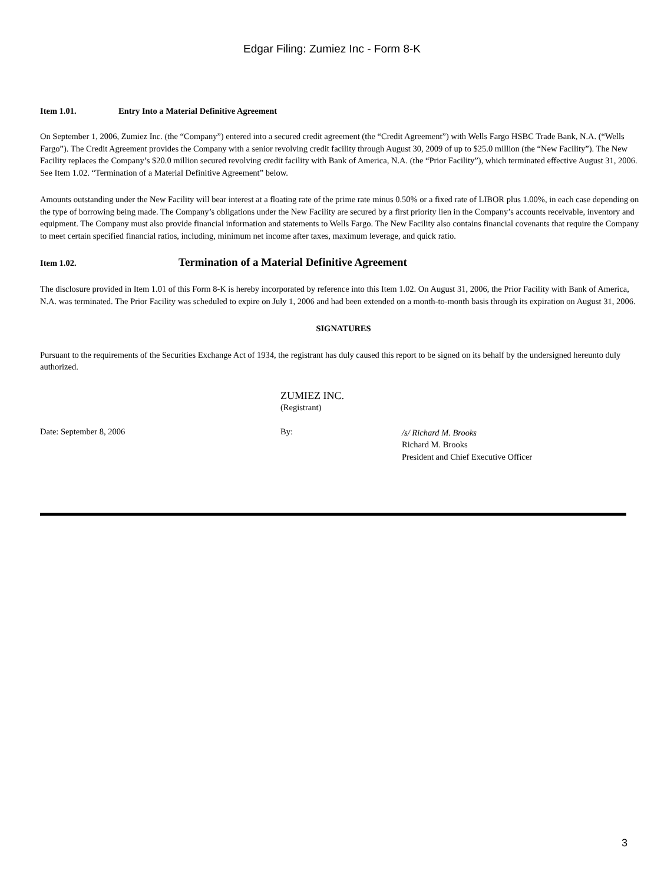Edgar Filing: Zumiez Inc - Form 8-K
Item 1.01. Entry Into a Material Definitive Agreement
On September 1, 2006, Zumiez Inc. (the “Company”) entered into a secured credit agreement (the “Credit Agreement”) with Wells Fargo HSBC Trade Bank, N.A. (“Wells Fargo”). The Credit Agreement provides the Company with a senior revolving credit facility through August 30, 2009 of up to $25.0 million (the “New Facility”). The New Facility replaces the Company’s $20.0 million secured revolving credit facility with Bank of America, N.A. (the “Prior Facility”), which terminated effective August 31, 2006. See Item 1.02. “Termination of a Material Definitive Agreement” below.
Amounts outstanding under the New Facility will bear interest at a floating rate of the prime rate minus 0.50% or a fixed rate of LIBOR plus 1.00%, in each case depending on the type of borrowing being made. The Company’s obligations under the New Facility are secured by a first priority lien in the Company’s accounts receivable, inventory and equipment. The Company must also provide financial information and statements to Wells Fargo. The New Facility also contains financial covenants that require the Company to meet certain specified financial ratios, including, minimum net income after taxes, maximum leverage, and quick ratio.
Item 1.02. Termination of a Material Definitive Agreement
The disclosure provided in Item 1.01 of this Form 8-K is hereby incorporated by reference into this Item 1.02. On August 31, 2006, the Prior Facility with Bank of America, N.A. was terminated. The Prior Facility was scheduled to expire on July 1, 2006 and had been extended on a month-to-month basis through its expiration on August 31, 2006.
SIGNATURES
Pursuant to the requirements of the Securities Exchange Act of 1934, the registrant has duly caused this report to be signed on its behalf by the undersigned hereunto duly authorized.
ZUMIEZ INC.
(Registrant)
Date: September 8, 2006 By:
/s/ Richard M. Brooks
Richard M. Brooks
President and Chief Executive Officer
3